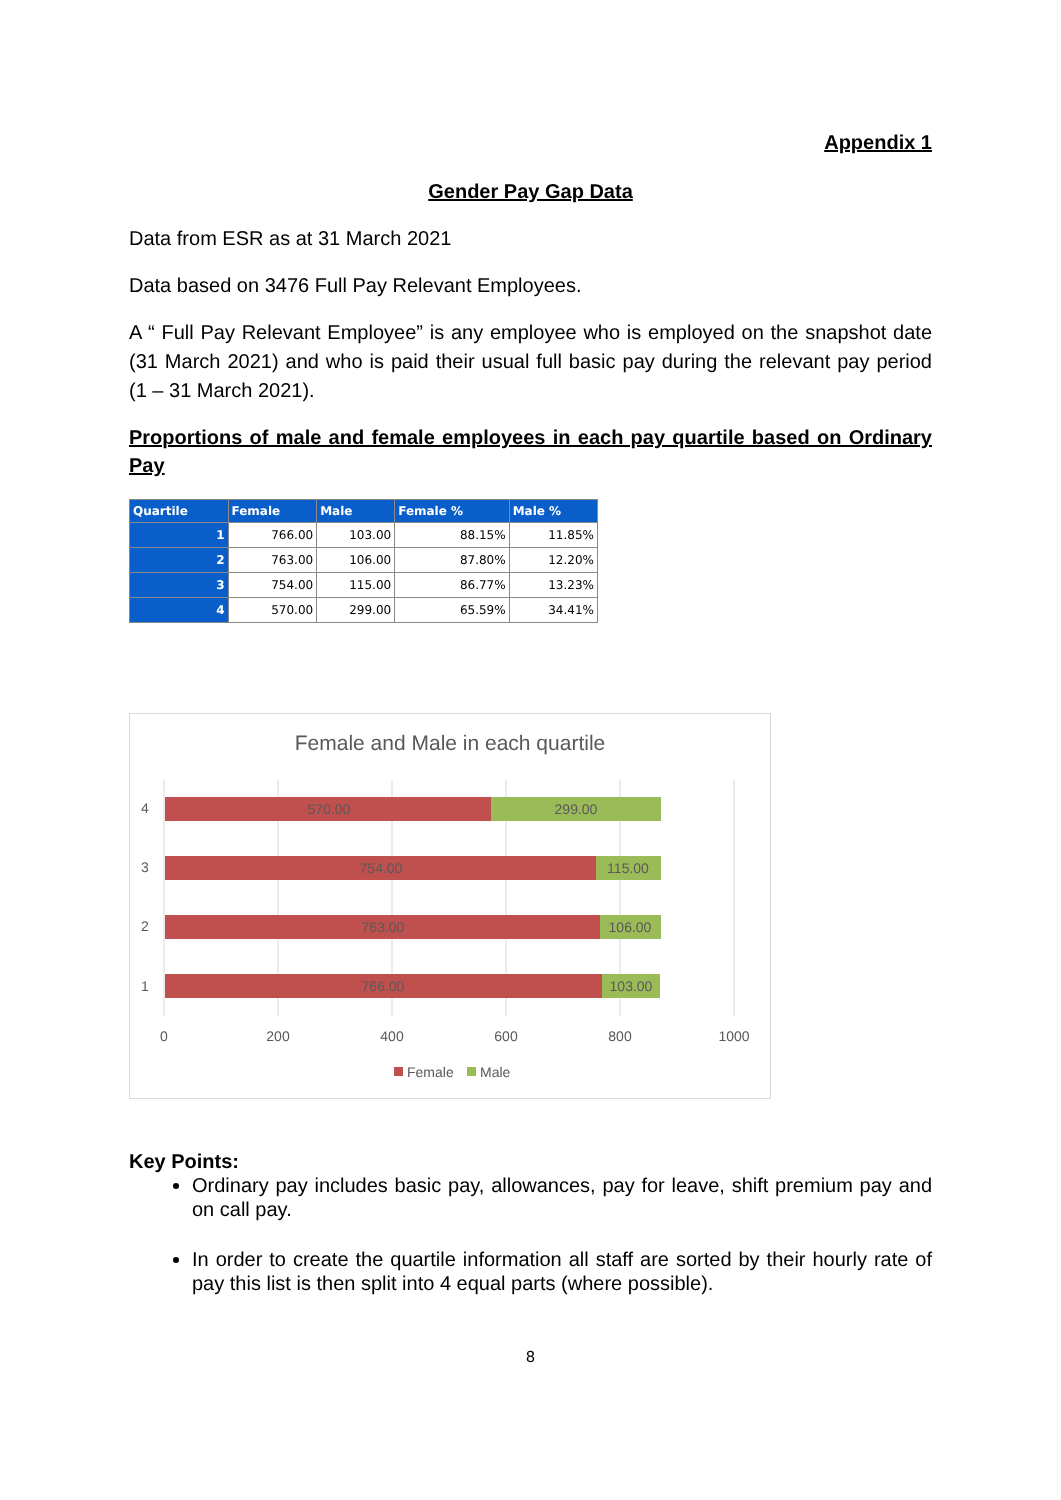Appendix 1
Gender Pay Gap Data
Data from ESR as at 31 March 2021
Data based on 3476 Full Pay Relevant Employees.
A “ Full Pay Relevant Employee” is any employee who is employed on the snapshot date (31 March 2021) and who is paid their usual full basic pay during the relevant pay period (1 – 31 March 2021).
Proportions of male and female employees in each pay quartile based on Ordinary Pay
| Quartile | Female | Male | Female % | Male % |
| --- | --- | --- | --- | --- |
| 1 | 766.00 | 103.00 | 88.15% | 11.85% |
| 2 | 763.00 | 106.00 | 87.80% | 12.20% |
| 3 | 754.00 | 115.00 | 86.77% | 13.23% |
| 4 | 570.00 | 299.00 | 65.59% | 34.41% |
Female and Male in each quartile
570.00
299.00
754.00
115.00
763.00
106.00
766.00
103.00
4
3
2
1
0
200
400
600
800
1000
Female
Male
Key Points:
Ordinary pay includes basic pay, allowances, pay for leave, shift premium pay and on call pay.
In order to create the quartile information all staff are sorted by their hourly rate of pay this list is then split into 4 equal parts (where possible).
8